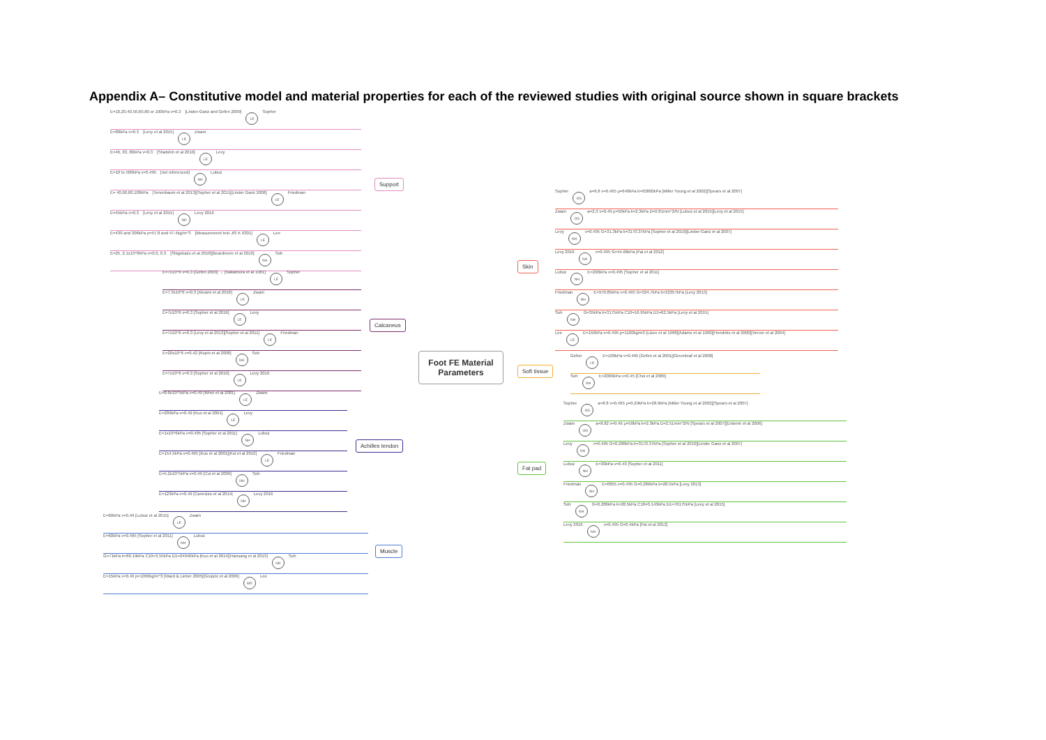Appendix A– Constitutive model and material properties for each of the reviewed studies with original source shown in square brackets
Foot FE Material Parameters
Support
Calcaneus
Achilles tendon
Muscle
Skin
Soft tissue
Fat pad
E=10,20,40,50,60,80 or 100kPa v=0.3 [Linder-Ganz and Gefen 2009] LE Sopher
E=80kPa v=0.3 [Levy et al 2015] LE Zwam
E=46, 63, 80kPa v=0.3 [Shatshin et al 2010] LE Levy
E=10 to 500kPa v=0.495 [not referenced] NH Luboz
E= 40,60,80,100kPa [Tenenbaum et al 2013][Sopher et al 2011][Linder Ganz 2008] LE Friedman
E=45kPa v=0.3 [Levy et al 2015] NH Levy 2016
E=430 and 306kPa p=57.8 and 47.4kg/m^3 [Measurement test JIS K 6301] LE Lee
E=25, 2.1x10^8kPa v=0.0, 0.3 [Shigekazu et al 2018][Beardmore et al 2010] NH Soh
E=7x10^6 v=0.3 [Gefen 2003] → [Nakamura et al 1981] LE Sopher
E=7.3x10^6 v=0.3 [Akrami et al 2018] LE Zwam
E=7x10^6 v=0.3 [Sopher et al 2016] LE Levy
E=7x10^6 v=0.3 [Levy et al 2013][Sopher et al 2011] LE Friedman
E=20x10^6 v=0.42 [Rupin et al 2008] NH Soh
E=7x10^6 v=0.3 [Sopher et al 2010] LE Levy 2016
E=8.6x10^5kPa v=0.49 [Wren et al 2001] LE Zwam
E=209kPa v=0.49 [Kuo et al 2001] LE Levy
E=1x10^6kPa v=0.495 [Sopher et al 2011] NH Luboz
E=154.5kPa v=0.495 [Kuo et al 2001][Kot et al 2012] LE Friedman
E=5.2x10^5kPa v=0.49 [Cui et al 2009] NH Soh
E=123kPa v=0.49 [Cannizzo et al 2014] NH Levy 2016
E=60kPa v=0.49 [Luboz et al 2015] LE Zwam
E=60kPa v=0.495 [Sopher et al 2011] NH Luboz
G=71kPa k=80.19kPa C10=3.55kPa D1=24940kPa [Koo et al 2014][Hansang et al 2013] NH Soh
E=15kPa v=0.49 p=1060kg/m^3 [Ward & Lieber 2005][Grujicic et al 2009] MR Lee
Sopher OG a=6.8 v=0.495 μ=640kPa k=63800kPa [Miller Young et al 2002][Spears et al 2007]
Zwam OG a=2.3 v=0.49 μ=50kPa k=2.3kPa D=0.81mm^2/N [Luboz et al 2015][Levy et al 2015]
Levy NH v=0.495 G=31.3kPa k=3170.37kPa [Sopher et al 2010][Linder-Ganz et al 2007]
Levy 2016 NH v=0.495 G=44.66kPa [Pai et al 2012]
Luboz NH E=200kPa v=0.495 [Sopher et al 2011]
Friedman NH E=970.85kPa v=0.495 G=324.7kPa k=32357kPa [Levy 2013]
Soh NH G=35kPa k=3175kPa C10=16.95kPa D1=62.5kPa [Levy et al 2015]
Lee LE E=150kPa v=0.495 p=1100kg/m3 [Lizee et al 1998][Adams et al 1990][Hendriks et al 2000][Verver et al 2004]
Gefen LE E=100kPa v=0.495 [Gefen et al 2001][Greenleaf et al 2008]
Soh NH E=2000kPa v=0.45 [Choi et al 2009]
Sopher OG a=8.8 v=0.495 μ=0.29kPa k=28.9kPa [Miller Young et al 2002][Spears et al 2007]
Zwam OG a=8.82 v=0.49 μ=50kPa k=2.3kPa D=2.51mm^2/N [Spears et al 2007][Erdemir et al 2006]
Levy NH v=0.495 G=0.286kPa k=3170.37kPa [Sopher et al 2010][Linder Ganz et al 2007]
Luboz NH E=30kPa v=0.49 [Sopher et al 2011]
Friedman NH E=0855 v=0.495 G=0.286kPa k=28.5kPa [Levy 2013]
Soh NH G=0.286kPa k=28.5kPa C10=0.143kPa D1=70175kPa [Levy et al 2015]
Levy 2016 NH v=0.495 G=0.4kPa [Pai et al 2012]